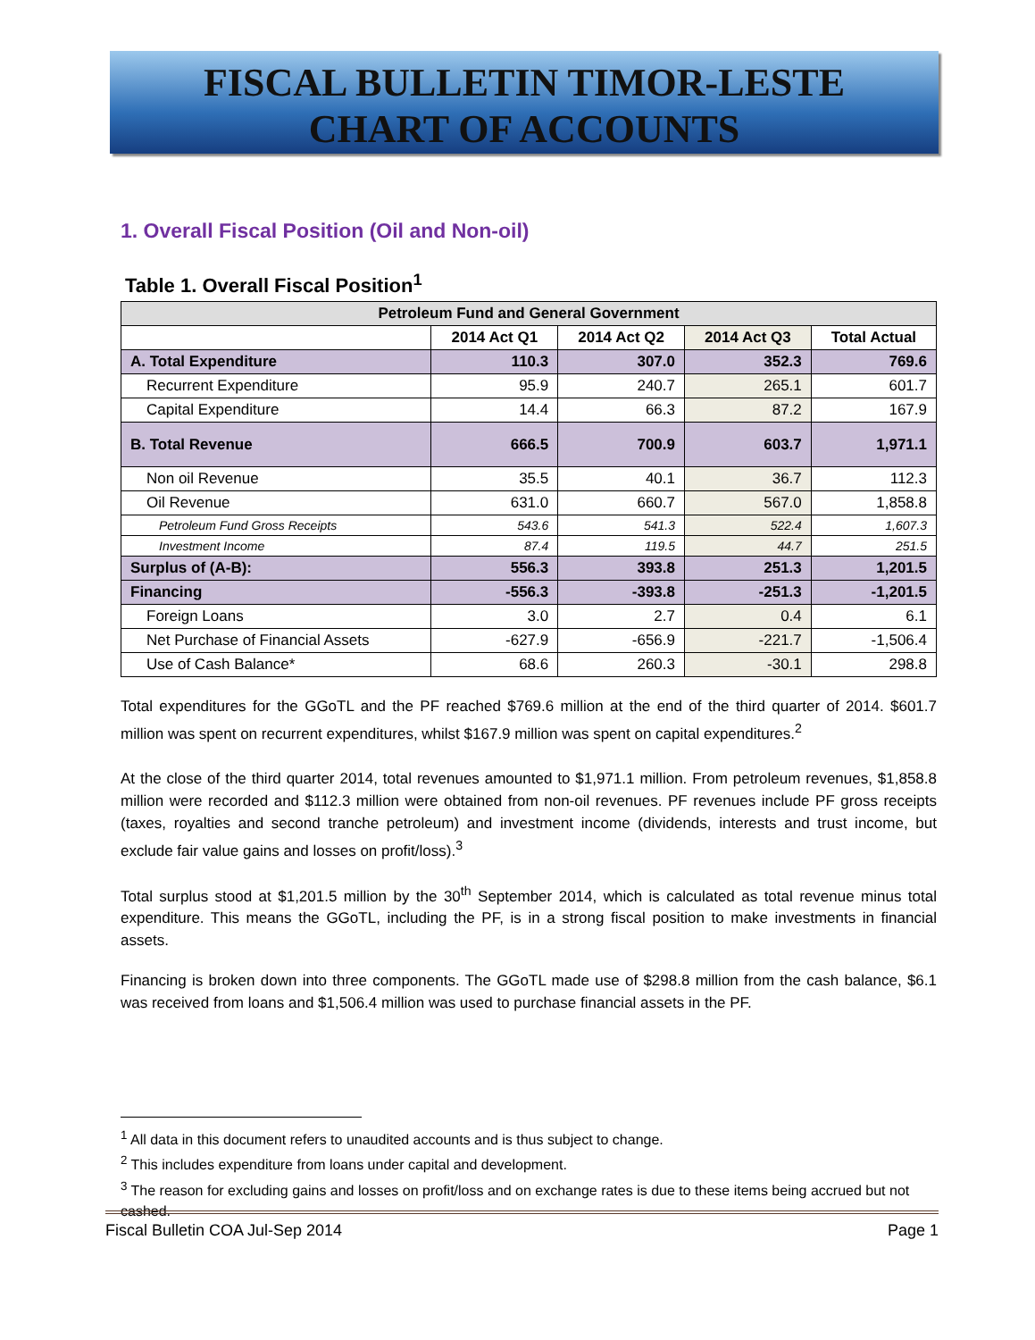FISCAL BULLETIN TIMOR-LESTE
CHART OF ACCOUNTS
1. Overall Fiscal Position (Oil and Non-oil)
Table 1. Overall Fiscal Position<sup>1</sup>
| Petroleum Fund and General Government | | | | |
| --- | --- | --- | --- | --- |
| | 2014 Act Q1 | 2014 Act Q2 | 2014 Act Q3 | Total Actual |
| A. Total Expenditure | 110.3 | 307.0 | 352.3 | 769.6 |
| Recurrent Expenditure | 95.9 | 240.7 | 265.1 | 601.7 |
| Capital Expenditure | 14.4 | 66.3 | 87.2 | 167.9 |
| B. Total Revenue | 666.5 | 700.9 | 603.7 | 1,971.1 |
| Non oil Revenue | 35.5 | 40.1 | 36.7 | 112.3 |
| Oil Revenue | 631.0 | 660.7 | 567.0 | 1,858.8 |
| Petroleum Fund Gross Receipts | 543.6 | 541.3 | 522.4 | 1,607.3 |
| Investment Income | 87.4 | 119.5 | 44.7 | 251.5 |
| Surplus of (A-B): | 556.3 | 393.8 | 251.3 | 1,201.5 |
| Financing | -556.3 | -393.8 | -251.3 | -1,201.5 |
| Foreign Loans | 3.0 | 2.7 | 0.4 | 6.1 |
| Net Purchase of Financial Assets | -627.9 | -656.9 | -221.7 | -1,506.4 |
| Use of Cash Balance* | 68.6 | 260.3 | -30.1 | 298.8 |
Total expenditures for the GGoTL and the PF reached $769.6 million at the end of the third quarter of 2014. $601.7 million was spent on recurrent expenditures, whilst $167.9 million was spent on capital expenditures.<sup>2</sup>
At the close of the third quarter 2014, total revenues amounted to $1,971.1 million. From petroleum revenues, $1,858.8 million were recorded and $112.3 million were obtained from non-oil revenues. PF revenues include PF gross receipts (taxes, royalties and second tranche petroleum) and investment income (dividends, interests and trust income, but exclude fair value gains and losses on profit/loss).<sup>3</sup>
Total surplus stood at $1,201.5 million by the 30<sup>th</sup> September 2014, which is calculated as total revenue minus total expenditure. This means the GGoTL, including the PF, is in a strong fiscal position to make investments in financial assets.
Financing is broken down into three components. The GGoTL made use of $298.8 million from the cash balance, $6.1 was received from loans and $1,506.4 million was used to purchase financial assets in the PF.
<sup>1</sup> All data in this document refers to unaudited accounts and is thus subject to change.
<sup>2</sup> This includes expenditure from loans under capital and development.
<sup>3</sup> The reason for excluding gains and losses on profit/loss and on exchange rates is due to these items being accrued but not cashed.
Fiscal Bulletin COA Jul-Sep 2014 Page 1